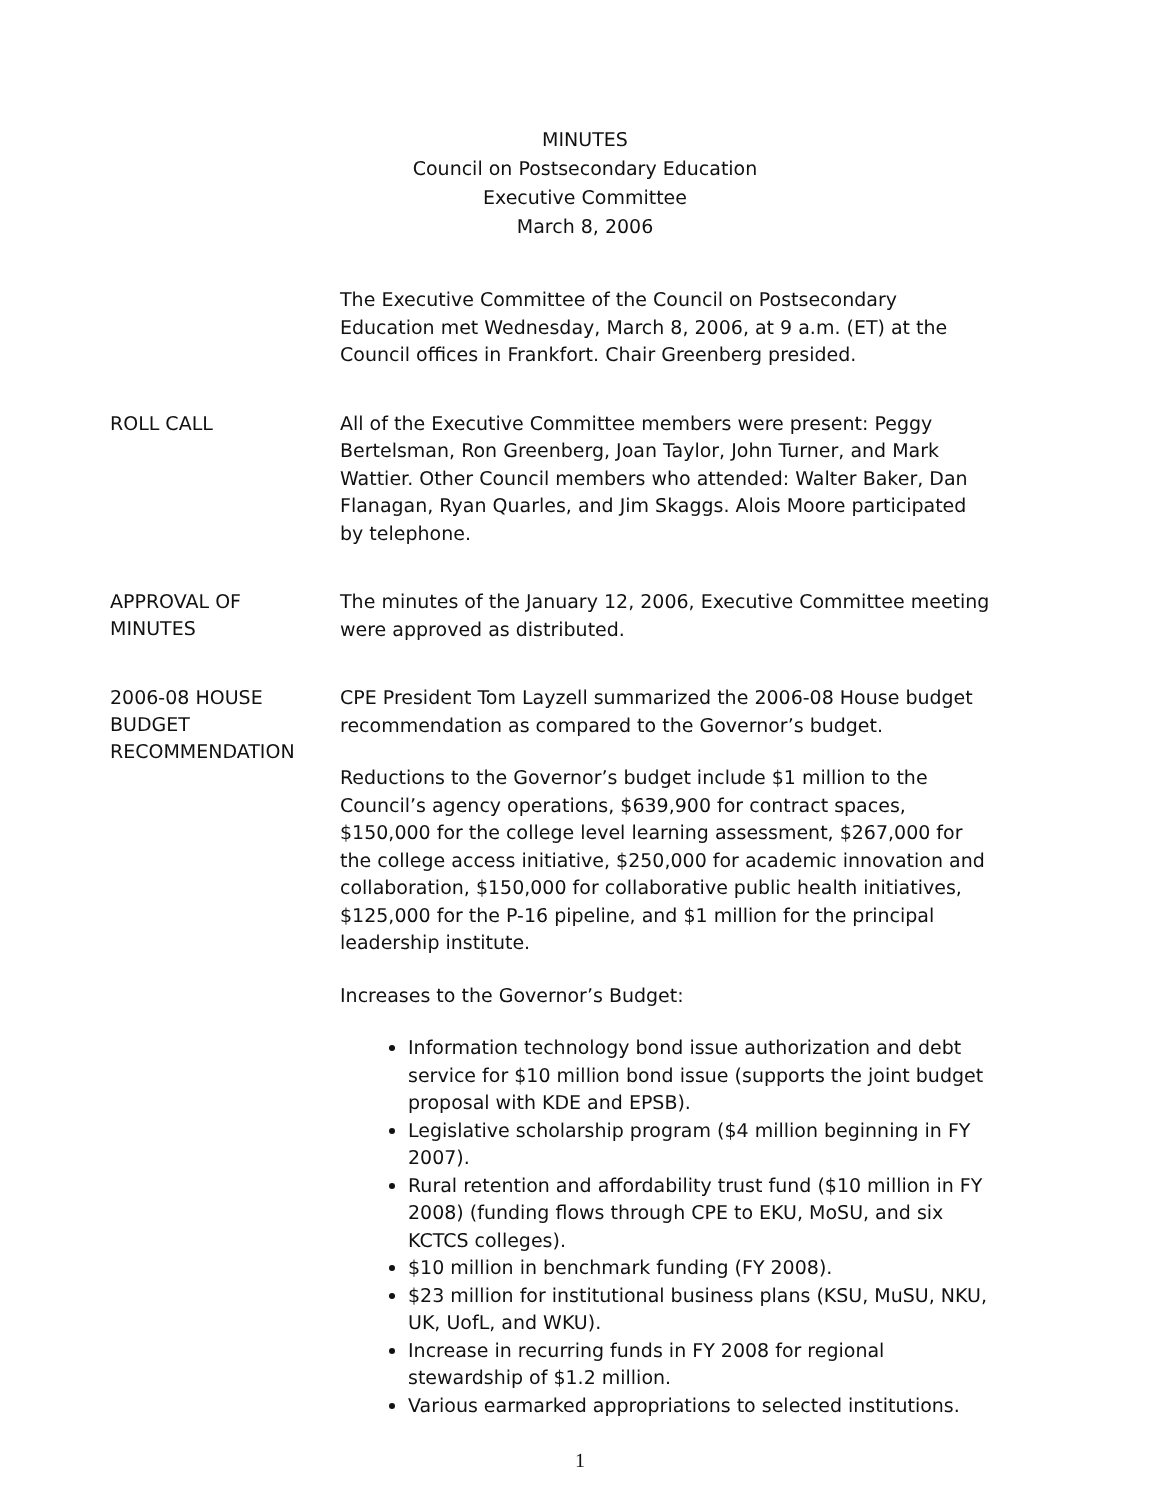MINUTES
Council on Postsecondary Education
Executive Committee
March 8, 2006
The Executive Committee of the Council on Postsecondary Education met Wednesday, March 8, 2006, at 9 a.m. (ET) at the Council offices in Frankfort. Chair Greenberg presided.
ROLL CALL
All of the Executive Committee members were present: Peggy Bertelsman, Ron Greenberg, Joan Taylor, John Turner, and Mark Wattier. Other Council members who attended: Walter Baker, Dan Flanagan, Ryan Quarles, and Jim Skaggs. Alois Moore participated by telephone.
APPROVAL OF
MINUTES
The minutes of the January 12, 2006, Executive Committee meeting were approved as distributed.
2006-08 HOUSE
BUDGET
RECOMMENDATION
CPE President Tom Layzell summarized the 2006-08 House budget recommendation as compared to the Governor’s budget.
Reductions to the Governor’s budget include $1 million to the Council’s agency operations, $639,900 for contract spaces, $150,000 for the college level learning assessment, $267,000 for the college access initiative, $250,000 for academic innovation and collaboration, $150,000 for collaborative public health initiatives, $125,000 for the P-16 pipeline, and $1 million for the principal leadership institute.
Increases to the Governor’s Budget:
Information technology bond issue authorization and debt service for $10 million bond issue (supports the joint budget proposal with KDE and EPSB).
Legislative scholarship program ($4 million beginning in FY 2007).
Rural retention and affordability trust fund ($10 million in FY 2008) (funding flows through CPE to EKU, MoSU, and six KCTCS colleges).
$10 million in benchmark funding (FY 2008).
$23 million for institutional business plans (KSU, MuSU, NKU, UK, UofL, and WKU).
Increase in recurring funds in FY 2008 for regional stewardship of $1.2 million.
Various earmarked appropriations to selected institutions.
1